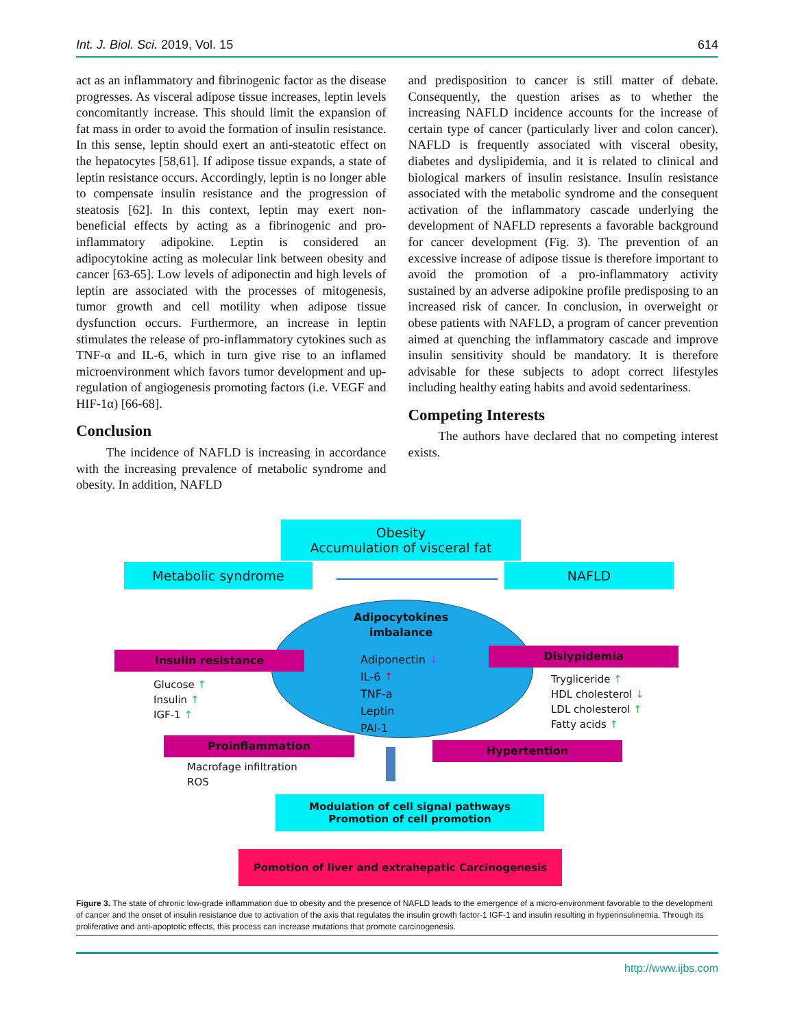Int. J. Biol. Sci. 2019, Vol. 15 614
act as an inflammatory and fibrinogenic factor as the disease progresses. As visceral adipose tissue increases, leptin levels concomitantly increase. This should limit the expansion of fat mass in order to avoid the formation of insulin resistance. In this sense, leptin should exert an anti-steatotic effect on the hepatocytes [58,61]. If adipose tissue expands, a state of leptin resistance occurs. Accordingly, leptin is no longer able to compensate insulin resistance and the progression of steatosis [62]. In this context, leptin may exert non-beneficial effects by acting as a fibrinogenic and pro-inflammatory adipokine. Leptin is considered an adipocytokine acting as molecular link between obesity and cancer [63-65]. Low levels of adiponectin and high levels of leptin are associated with the processes of mitogenesis, tumor growth and cell motility when adipose tissue dysfunction occurs. Furthermore, an increase in leptin stimulates the release of pro-inflammatory cytokines such as TNF-α and IL-6, which in turn give rise to an inflamed microenvironment which favors tumor development and up-regulation of angiogenesis promoting factors (i.e. VEGF and HIF-1α) [66-68].
Conclusion
The incidence of NAFLD is increasing in accordance with the increasing prevalence of metabolic syndrome and obesity. In addition, NAFLD
and predisposition to cancer is still matter of debate. Consequently, the question arises as to whether the increasing NAFLD incidence accounts for the increase of certain type of cancer (particularly liver and colon cancer). NAFLD is frequently associated with visceral obesity, diabetes and dyslipidemia, and it is related to clinical and biological markers of insulin resistance. Insulin resistance associated with the metabolic syndrome and the consequent activation of the inflammatory cascade underlying the development of NAFLD represents a favorable background for cancer development (Fig. 3). The prevention of an excessive increase of adipose tissue is therefore important to avoid the promotion of a pro-inflammatory activity sustained by an adverse adipokine profile predisposing to an increased risk of cancer. In conclusion, in overweight or obese patients with NAFLD, a program of cancer prevention aimed at quenching the inflammatory cascade and improve insulin sensitivity should be mandatory. It is therefore advisable for these subjects to adopt correct lifestyles including healthy eating habits and avoid sedentariness.
Competing Interests
The authors have declared that no competing interest exists.
Obesity
Accumulation of visceral fat
Metabolic syndrome NAFLD
Adipocytokines
imbalance
Insulin resistance Dislypidemia
Adiponectin ↓
IL-6 ↑
TNF-a
Leptin
PAI-1
Glucose ↑
Insulin ↑
IGF-1 ↑
Trygliceride ↑
HDL cholesterol ↓
LDL cholesterol ↑
Fatty acids ↑
Proinflammation Hypertention
Macrofage infiltration
ROS
Modulation of cell signal pathways
Promotion of cell promotion
Pomotion of liver and extrahepatic Carcinogenesis
Figure 3. The state of chronic low-grade inflammation due to obesity and the presence of NAFLD leads to the emergence of a micro-environment favorable to the development of cancer and the onset of insulin resistance due to activation of the axis that regulates the insulin growth factor-1 IGF-1 and insulin resulting in hyperinsulinemia. Through its proliferative and anti-apoptotic effects, this process can increase mutations that promote carcinogenesis.
http://www.ijbs.com